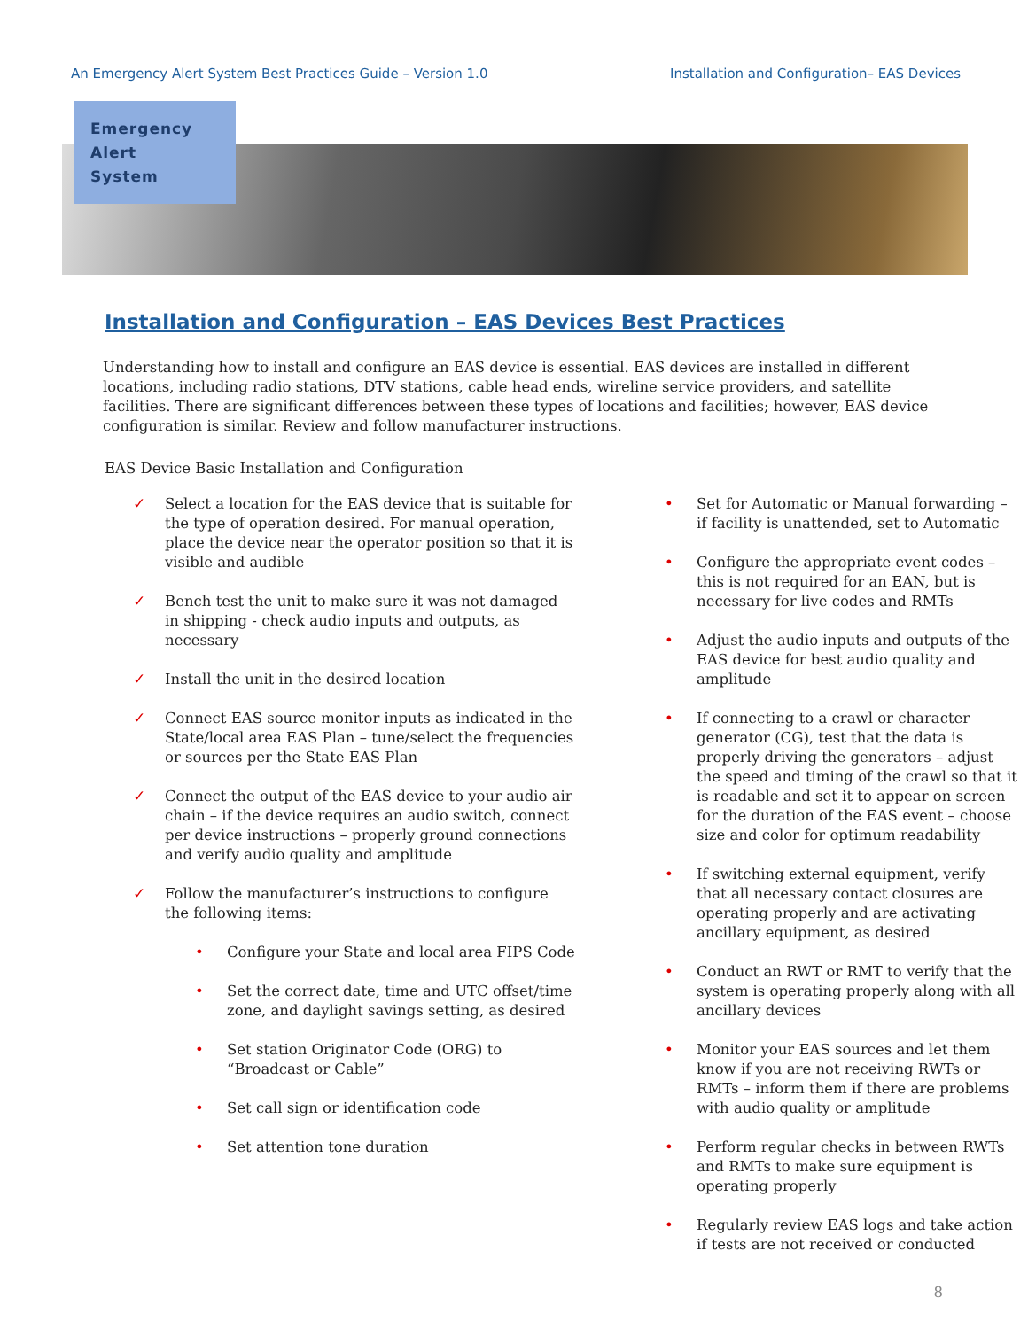An Emergency Alert System Best Practices Guide – Version 1.0 Installation and Configuration– EAS Devices
Emergency
Alert
System
Installation and Configuration – EAS Devices Best Practices
Understanding how to install and configure an EAS device is essential. EAS devices are installed in different locations, including radio stations, DTV stations, cable head ends, wireline service providers, and satellite facilities. There are significant differences between these types of locations and facilities; however, EAS device configuration is similar. Review and follow manufacturer instructions.
EAS Device Basic Installation and Configuration
✓ Select a location for the EAS device that is suitable for the type of operation desired. For manual operation, place the device near the operator position so that it is visible and audible
✓ Bench test the unit to make sure it was not damaged in shipping - check audio inputs and outputs, as necessary
✓ Install the unit in the desired location
✓ Connect EAS source monitor inputs as indicated in the State/local area EAS Plan – tune/select the frequencies or sources per the State EAS Plan
✓ Connect the output of the EAS device to your audio air chain – if the device requires an audio switch, connect per device instructions – properly ground connections and verify audio quality and amplitude
✓ Follow the manufacturer’s instructions to configure the following items:
• Configure your State and local area FIPS Code
• Set the correct date, time and UTC offset/time zone, and daylight savings setting, as desired
• Set station Originator Code (ORG) to “Broadcast or Cable”
• Set call sign or identification code
• Set attention tone duration
• Set for Automatic or Manual forwarding – if facility is unattended, set to Automatic
• Configure the appropriate event codes – this is not required for an EAN, but is necessary for live codes and RMTs
• Adjust the audio inputs and outputs of the EAS device for best audio quality and amplitude
• If connecting to a crawl or character generator (CG), test that the data is properly driving the generators – adjust the speed and timing of the crawl so that it is readable and set it to appear on screen for the duration of the EAS event – choose size and color for optimum readability
• If switching external equipment, verify that all necessary contact closures are operating properly and are activating ancillary equipment, as desired
• Conduct an RWT or RMT to verify that the system is operating properly along with all ancillary devices
• Monitor your EAS sources and let them know if you are not receiving RWTs or RMTs – inform them if there are problems with audio quality or amplitude
• Perform regular checks in between RWTs and RMTs to make sure equipment is operating properly
• Regularly review EAS logs and take action if tests are not received or conducted
8